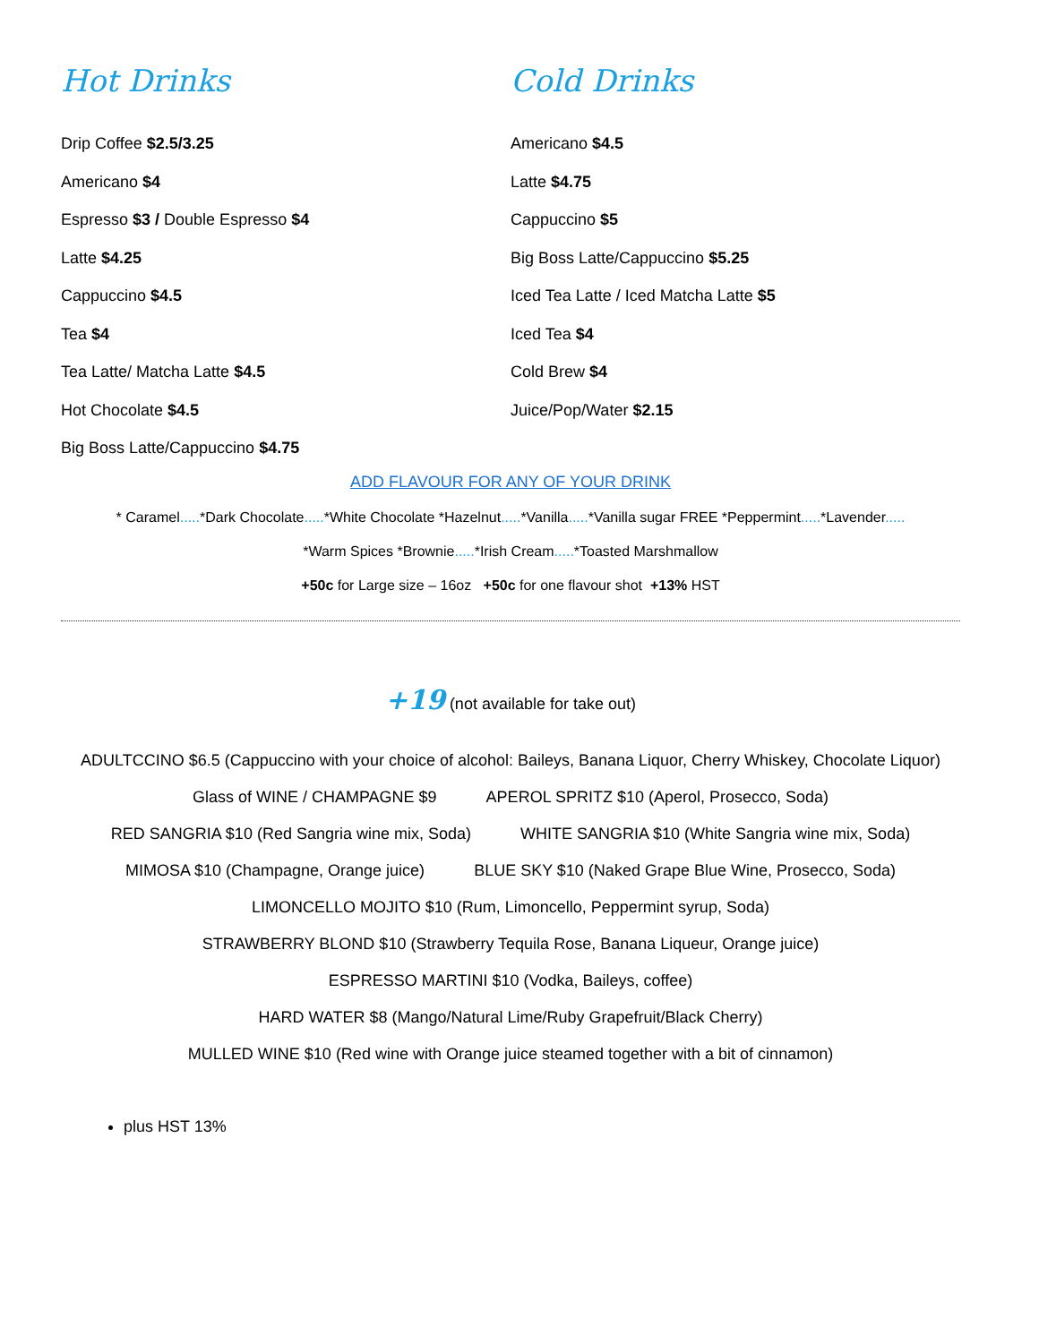Hot Drinks
Drip Coffee $2.5/3.25
Americano $4
Espresso $3 / Double Espresso $4
Latte $4.25
Cappuccino $4.5
Tea $4
Tea Latte/ Matcha Latte $4.5
Hot Chocolate $4.5
Big Boss Latte/Cappuccino $4.75
Cold Drinks
Americano $4.5
Latte $4.75
Cappuccino $5
Big Boss Latte/Cappuccino $5.25
Iced Tea Latte / Iced Matcha Latte $5
Iced Tea $4
Cold Brew $4
Juice/Pop/Water $2.15
ADD FLAVOUR FOR ANY OF YOUR DRINK
* Caramel.....*Dark Chocolate.....*White Chocolate *Hazelnut.....*Vanilla.....*Vanilla sugar FREE *Peppermint.....*Lavender.....
*Warm Spices *Brownie.....*Irish Cream.....*Toasted Marshmallow
+50c for Large size – 16oz +50c for one flavour shot +13% HST
+19 (not available for take out)
ADULTCCINO $6.5 (Cappuccino with your choice of alcohol: Baileys, Banana Liquor, Cherry Whiskey, Chocolate Liquor)
Glass of WINE / CHAMPAGNE $9 APEROL SPRITZ $10 (Aperol, Prosecco, Soda)
RED SANGRIA $10 (Red Sangria wine mix, Soda) WHITE SANGRIA $10 (White Sangria wine mix, Soda)
MIMOSA $10 (Champagne, Orange juice) BLUE SKY $10 (Naked Grape Blue Wine, Prosecco, Soda)
LIMONCELLO MOJITO $10 (Rum, Limoncello, Peppermint syrup, Soda)
STRAWBERRY BLOND $10 (Strawberry Tequila Rose, Banana Liqueur, Orange juice)
ESPRESSO MARTINI $10 (Vodka, Baileys, coffee)
HARD WATER $8 (Mango/Natural Lime/Ruby Grapefruit/Black Cherry)
MULLED WINE $10 (Red wine with Orange juice steamed together with a bit of cinnamon)
plus HST 13%